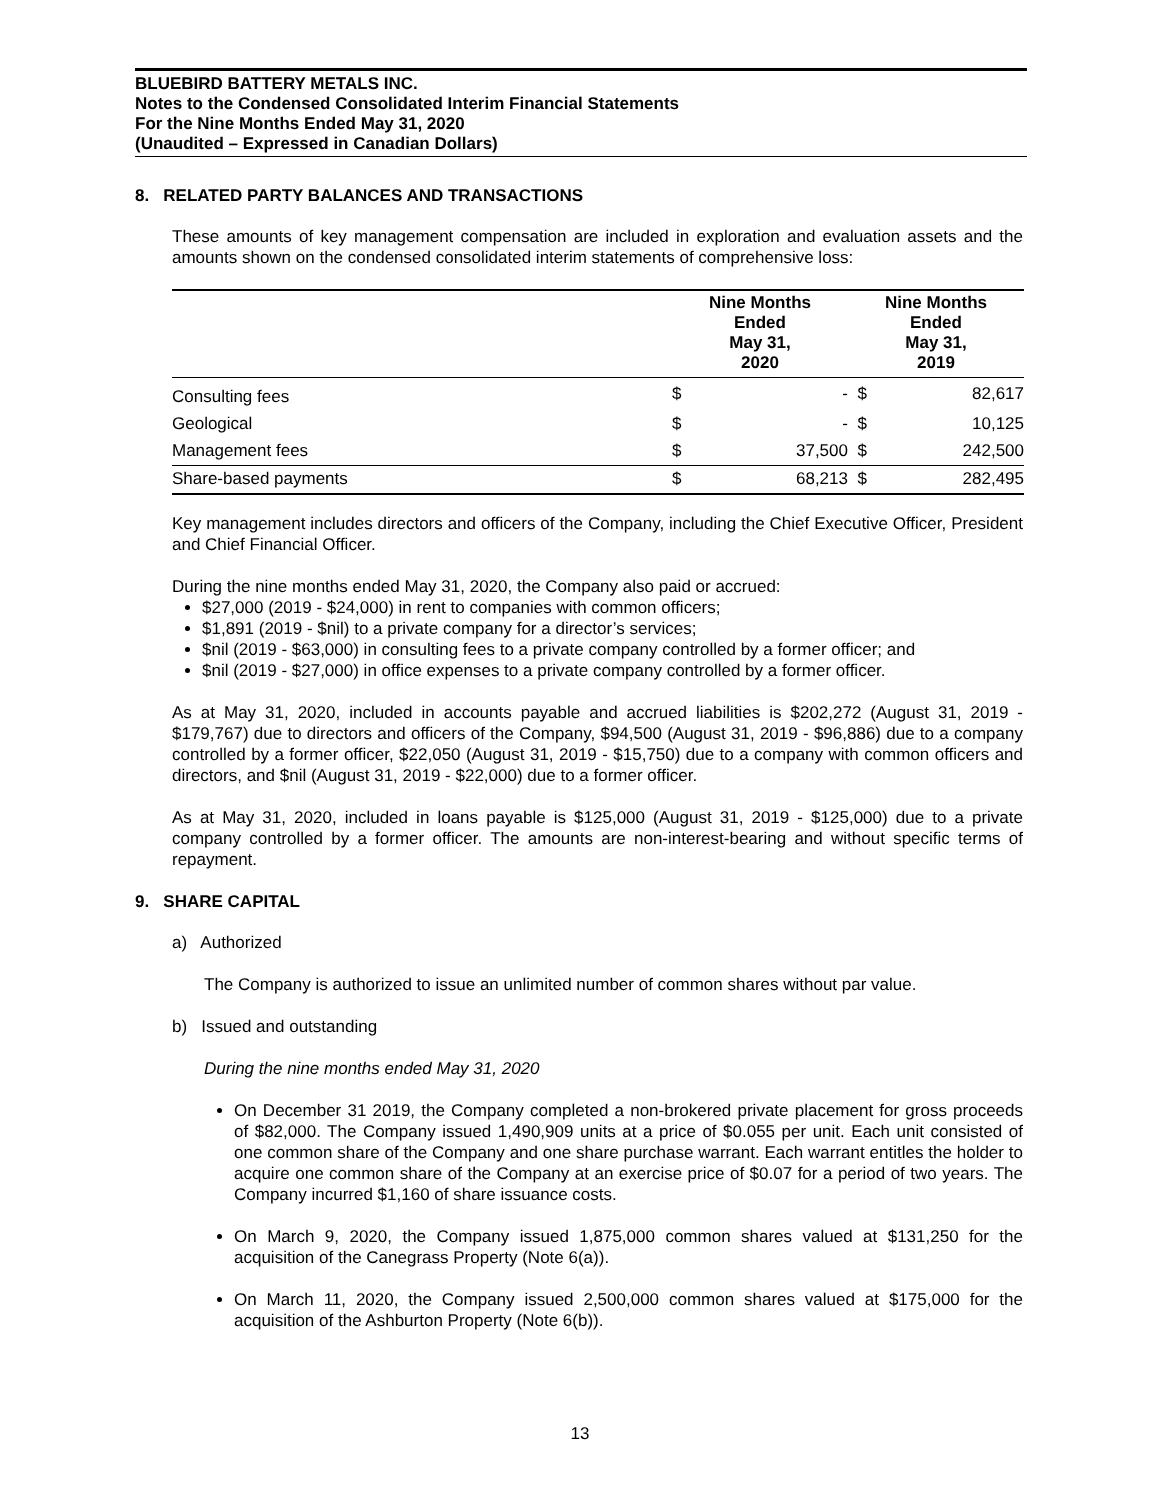BLUEBIRD BATTERY METALS INC.
Notes to the Condensed Consolidated Interim Financial Statements
For the Nine Months Ended May 31, 2020
(Unaudited – Expressed in Canadian Dollars)
8. RELATED PARTY BALANCES AND TRANSACTIONS
These amounts of key management compensation are included in exploration and evaluation assets and the amounts shown on the condensed consolidated interim statements of comprehensive loss:
| | Nine Months Ended May 31, 2020 | | Nine Months Ended May 31, 2019 | |
| --- | --- | --- | --- | --- |
| Consulting fees | $ | - | $ | 82,617 |
| Geological | $ | - | $ | 10,125 |
| Management fees | $ | 37,500 | $ | 242,500 |
| Share-based payments | $ | 68,213 | $ | 282,495 |
Key management includes directors and officers of the Company, including the Chief Executive Officer, President and Chief Financial Officer.
During the nine months ended May 31, 2020, the Company also paid or accrued:
$27,000 (2019 - $24,000) in rent to companies with common officers;
$1,891 (2019 - $nil) to a private company for a director’s services;
$nil (2019 - $63,000) in consulting fees to a private company controlled by a former officer; and
$nil (2019 - $27,000) in office expenses to a private company controlled by a former officer.
As at May 31, 2020, included in accounts payable and accrued liabilities is $202,272 (August 31, 2019 - $179,767) due to directors and officers of the Company, $94,500 (August 31, 2019 - $96,886) due to a company controlled by a former officer, $22,050 (August 31, 2019 - $15,750) due to a company with common officers and directors, and $nil (August 31, 2019 - $22,000) due to a former officer.
As at May 31, 2020, included in loans payable is $125,000 (August 31, 2019 - $125,000) due to a private company controlled by a former officer. The amounts are non-interest-bearing and without specific terms of repayment.
9. SHARE CAPITAL
a) Authorized
The Company is authorized to issue an unlimited number of common shares without par value.
b) Issued and outstanding
During the nine months ended May 31, 2020
On December 31 2019, the Company completed a non-brokered private placement for gross proceeds of $82,000. The Company issued 1,490,909 units at a price of $0.055 per unit. Each unit consisted of one common share of the Company and one share purchase warrant. Each warrant entitles the holder to acquire one common share of the Company at an exercise price of $0.07 for a period of two years. The Company incurred $1,160 of share issuance costs.
On March 9, 2020, the Company issued 1,875,000 common shares valued at $131,250 for the acquisition of the Canegrass Property (Note 6(a)).
On March 11, 2020, the Company issued 2,500,000 common shares valued at $175,000 for the acquisition of the Ashburton Property (Note 6(b)).
13